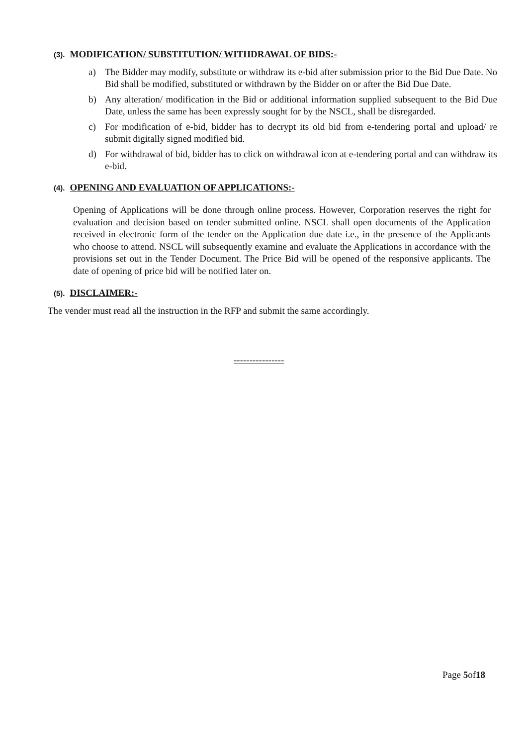(3). MODIFICATION/ SUBSTITUTION/ WITHDRAWAL OF BIDS:-
a) The Bidder may modify, substitute or withdraw its e-bid after submission prior to the Bid Due Date. No Bid shall be modified, substituted or withdrawn by the Bidder on or after the Bid Due Date.
b) Any alteration/ modification in the Bid or additional information supplied subsequent to the Bid Due Date, unless the same has been expressly sought for by the NSCL, shall be disregarded.
c) For modification of e-bid, bidder has to decrypt its old bid from e-tendering portal and upload/ re submit digitally signed modified bid.
d) For withdrawal of bid, bidder has to click on withdrawal icon at e-tendering portal and can withdraw its e-bid.
(4). OPENING AND EVALUATION OF APPLICATIONS:-
Opening of Applications will be done through online process. However, Corporation reserves the right for evaluation and decision based on tender submitted online. NSCL shall open documents of the Application received in electronic form of the tender on the Application due date i.e., in the presence of the Applicants who choose to attend. NSCL will subsequently examine and evaluate the Applications in accordance with the provisions set out in the Tender Document. The Price Bid will be opened of the responsive applicants. The date of opening of price bid will be notified later on.
(5). DISCLAIMER:-
The vender must read all the instruction in the RFP and submit the same accordingly.
----------------
Page 5of18